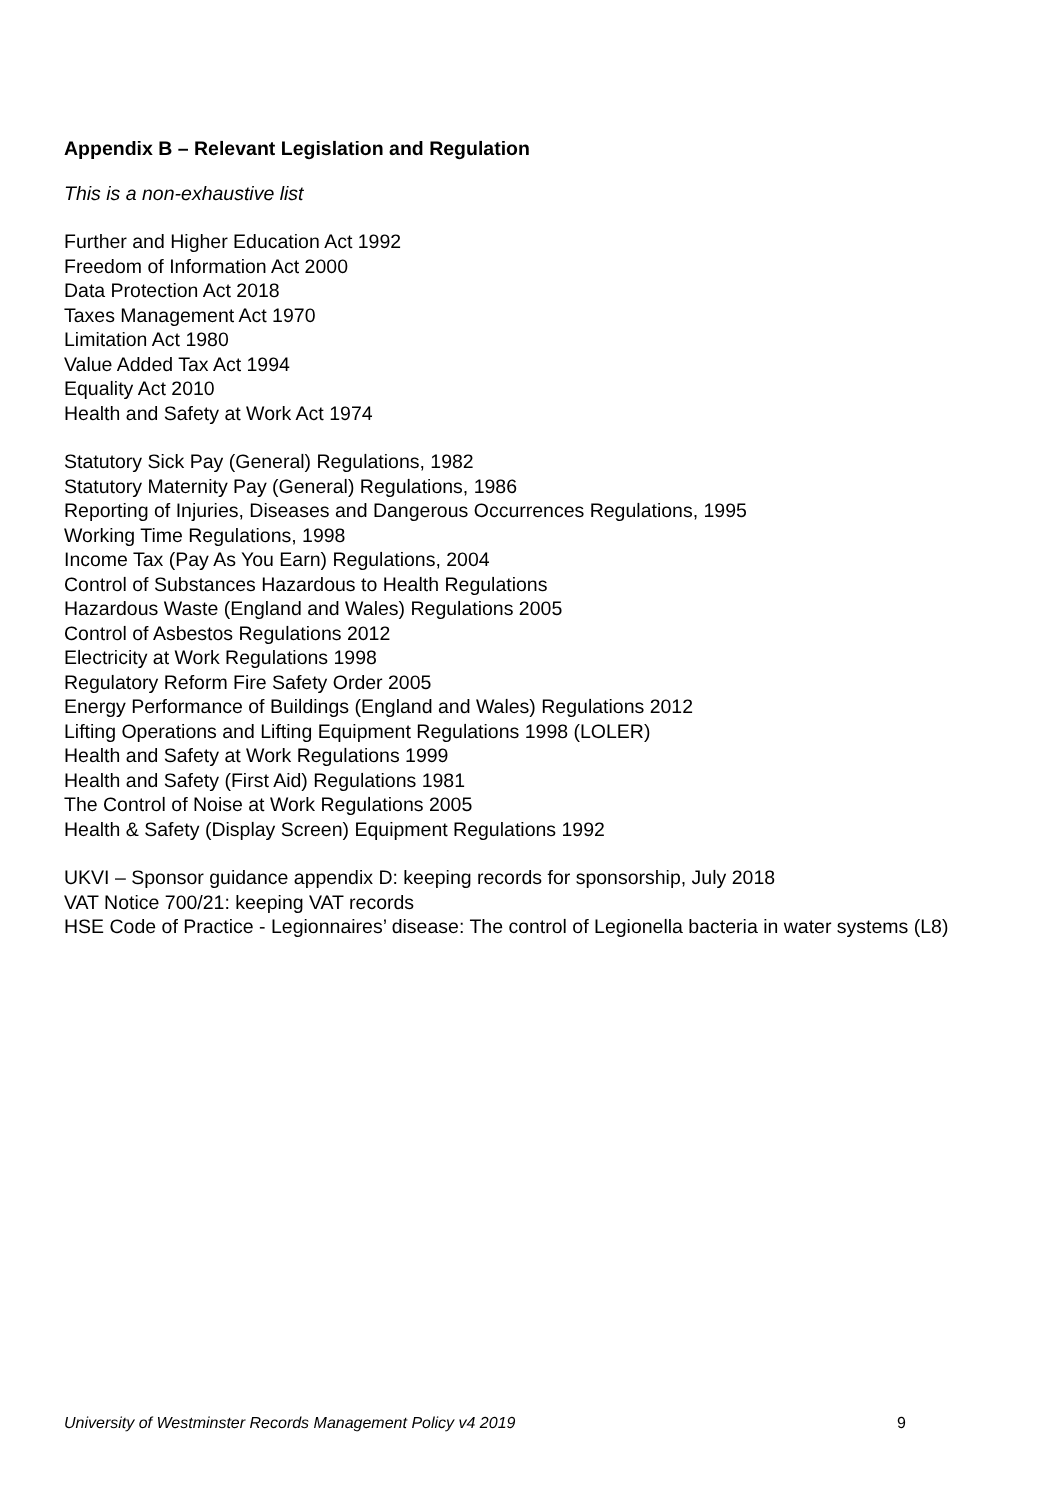Appendix B – Relevant Legislation and Regulation
This is a non-exhaustive list
Further and Higher Education Act 1992
Freedom of Information Act 2000
Data Protection Act 2018
Taxes Management Act 1970
Limitation Act 1980
Value Added Tax Act 1994
Equality Act 2010
Health and Safety at Work Act 1974
Statutory Sick Pay (General) Regulations, 1982
Statutory Maternity Pay (General) Regulations, 1986
Reporting of Injuries, Diseases and Dangerous Occurrences Regulations, 1995
Working Time Regulations, 1998
Income Tax (Pay As You Earn) Regulations, 2004
Control of Substances Hazardous to Health Regulations
Hazardous Waste (England and Wales) Regulations 2005
Control of Asbestos Regulations 2012
Electricity at Work Regulations 1998
Regulatory Reform Fire Safety Order 2005
Energy Performance of Buildings (England and Wales) Regulations 2012
Lifting Operations and Lifting Equipment Regulations 1998 (LOLER)
Health and Safety at Work Regulations 1999
Health and Safety (First Aid) Regulations 1981
The Control of Noise at Work Regulations 2005
Health & Safety (Display Screen) Equipment Regulations 1992
UKVI – Sponsor guidance appendix D: keeping records for sponsorship, July 2018
VAT Notice 700/21: keeping VAT records
HSE Code of Practice - Legionnaires’ disease: The control of Legionella bacteria in water systems (L8)
University of Westminster Records Management Policy v4 2019 9